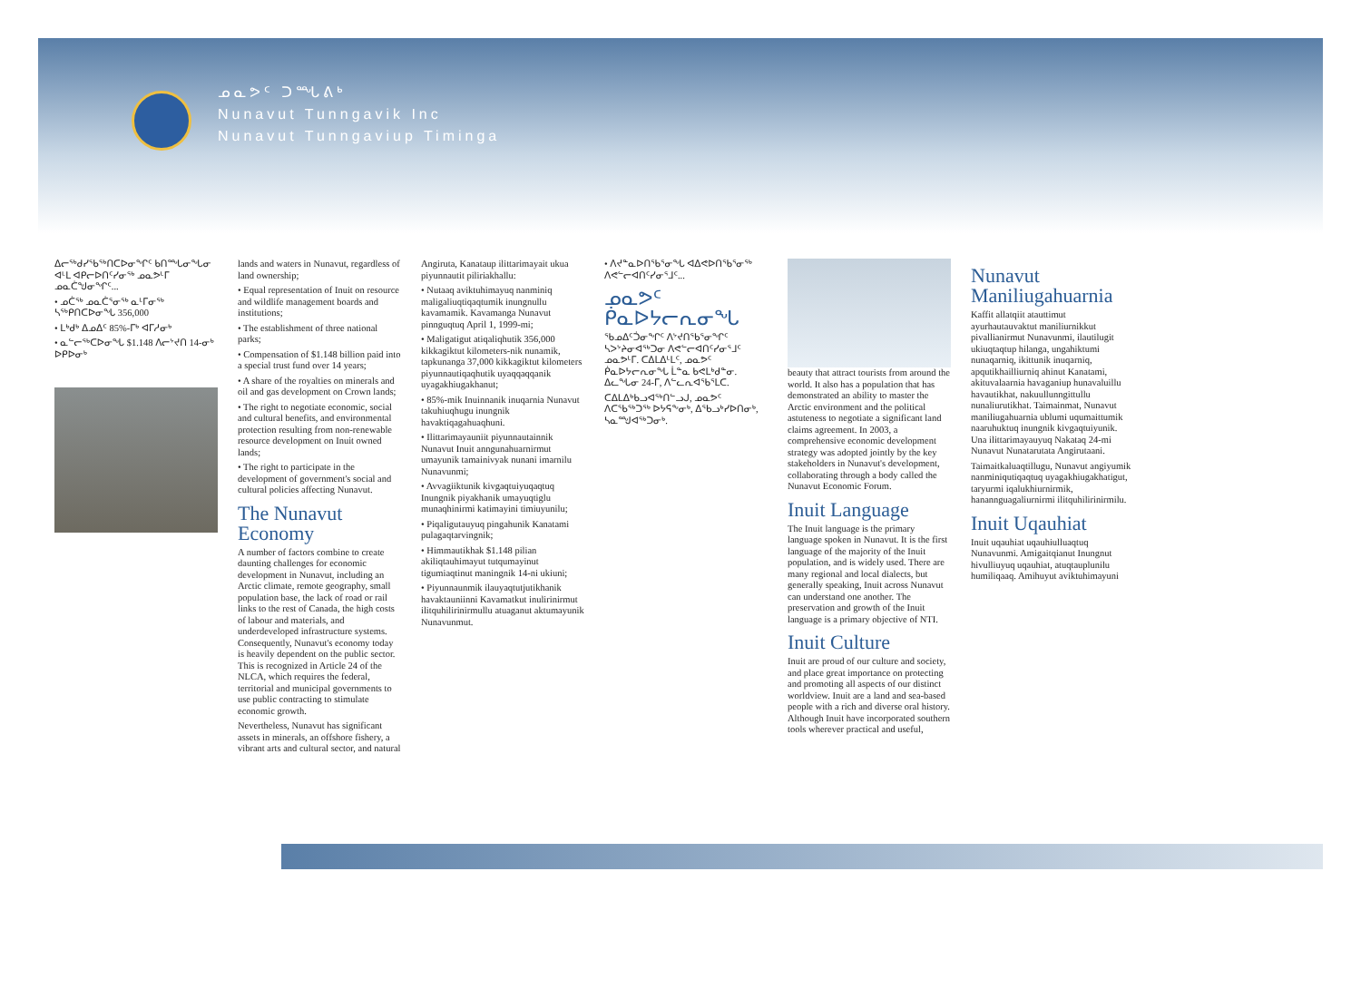ᓄᓇᕗᑦ ᑐᙵᕕᒃ
Nunavut Tunngavik Inc
Nunavut Tunngaviup Timinga
ᐃᓕᖅᑯᓯᖃᖅᑎᑕᐅᓂᖏᑦ ᑲᑎᙵᓂᖓᓂ ᐊᒻᒪ ᐊᑭᓕᐅᑎᑦᓯᓂᖅ ᓄᓇᕗᒻᒥ ᓄᓇᑖᖑᓂᖏᑦ...
• ᓄᑖᖅ ᓄᓇᑖᕐᓂᖅ ᓇᒻᒥᓂᖅ ᓴᖅᑭᑎᑕᐅᓂᖓ 356,000
• ᒪᒃᑯᒃ ᐃᓄᐃᑦ 85%-ᒥᒃ ᐊᒥᓱᓂᒃ
• ᓇᓪᓕᖅᑕᐅᓂᖓ $1.148 ᐱᓕᔾᔪᑎ 14-ᓂᒃ ᐅᑭᐅᓂᒃ
lands and waters in Nunavut, regardless of land ownership;
• Equal representation of Inuit on resource and wildlife management boards and institutions;
• The establishment of three national parks;
• Compensation of $1.148 billion paid into a special trust fund over 14 years;
• A share of the royalties on minerals and oil and gas development on Crown lands;
• The right to negotiate economic, social and cultural benefits, and environmental protection resulting from non-renewable resource development on Inuit owned lands;
• The right to participate in the development of government's social and cultural policies affecting Nunavut.
The Nunavut Economy
A number of factors combine to create daunting challenges for economic development in Nunavut, including an Arctic climate, remote geography, small population base, the lack of road or rail links to the rest of Canada, the high costs of labour and materials, and underdeveloped infrastructure systems. Consequently, Nunavut's economy today is heavily dependent on the public sector. This is recognized in Article 24 of the NLCA, which requires the federal, territorial and municipal governments to use public contracting to stimulate economic growth.
Nevertheless, Nunavut has significant assets in minerals, an offshore fishery, a vibrant arts and cultural sector, and natural
Angiruta, Kanataup ilittarimayait ukua piyunnautit piliriakhallu:
• Nutaaq aviktuhimayuq nanminiq maligaliuqtiqaqtumik inungnullu kavamamik. Kavamanga Nunavut pinnguqtuq April 1, 1999-mi;
• Maligatigut atiqaliqhutik 356,000 kikkagiktut kilometers-nik nunamik, tapkunanga 37,000 kikkagiktut kilometers piyunnautiqaqhutik uyaqqaqqanik uyagakhiugakhanut;
• 85%-mik Inuinnanik inuqarnia Nunavut takuhiuqhugu inungnik havaktiqagahuaqhuni.
• Ilittarimayauniit piyunnautainnik Nunavut Inuit anngunahuarnirmut umayunik tamainivyak nunani imarnilu Nunavunmi;
• Avvagiiktunik kivgaqtuiyuqaqtuq Inungnik piyakhanik umayuqtiglu munaqhinirmi katimayini timiuyunilu;
• Piqaligutauyuq pingahunik Kanatami pulagaqtarvingnik;
• Himmautikhak $1.148 pilian akiliqtauhimayut tutqumayinut tigumiaqtinut maningnik 14-ni ukiuni;
• Piyunnaunmik ilauyaqtutjutikhanik havaktauniinni Kavamatkut inulirinirmut ilitquhilirinirmullu atuaganut aktumayunik Nunavunmut.
• ᐱᔪᓐᓇᐅᑎᖃᕐᓂᖓ ᐊᐃᕙᐅᑎᖃᕐᓂᖅ ᐱᕙᓪᓕᐊᑎᑦᓯᓂᕐᒧᑦ...
ᓄᓇᕗᑦ ᑮᓇᐅᔭᓕᕆᓂᖓ
ᖃᓄᐃᑦᑑᓂᖏᑦ ᐱᔾᔪᑎᖃᕐᓂᖏᑦ ᓴᐳᔾᔨᓂᐊᖅᑐᓂ ᐱᕙᓪᓕᐊᑎᑦᓯᓂᕐᒧᑦ ᓄᓇᕗᒻᒥ. ᑕᐃᒪᐃᒻᒪᑦ, ᓄᓇᕗᑦ ᑮᓇᐅᔭᓕᕆᓂᖓ ᒫᓐᓇ ᑲᕙᒪᒃᑯᓐᓂ. ᐃᓚᖓᓂ 24-ᒥ, ᐱᓪᓚᕆᐊᖃᕐᒪᑕ.
ᑕᐃᒪᐃᒃᑲᓗᐊᖅᑎᓪᓗᒍ, ᓄᓇᕗᑦ ᐱᑕᖃᖅᑐᖅ ᐅᔭᕋᖕᓂᒃ, ᐃᖃᓗᒃᓯᐅᑎᓂᒃ, ᓴᓇᙳᐊᖅᑐᓂᒃ.
beauty that attract tourists from around the world. It also has a population that has demonstrated an ability to master the Arctic environment and the political astuteness to negotiate a significant land claims agreement. In 2003, a comprehensive economic development strategy was adopted jointly by the key stakeholders in Nunavut's development, collaborating through a body called the Nunavut Economic Forum.
Inuit Language
The Inuit language is the primary language spoken in Nunavut. It is the first language of the majority of the Inuit population, and is widely used. There are many regional and local dialects, but generally speaking, Inuit across Nunavut can understand one another. The preservation and growth of the Inuit language is a primary objective of NTI.
Inuit Culture
Inuit are proud of our culture and society, and place great importance on protecting and promoting all aspects of our distinct worldview. Inuit are a land and sea-based people with a rich and diverse oral history. Although Inuit have incorporated southern tools wherever practical and useful,
Nunavut Maniliugahuarnia
Kaffit allatqiit atauttimut ayurhautauvaktut maniliurnikkut pivallianirmut Nunavunmi, ilautilugit ukiuqtaqtup hilanga, ungahiktumi nunaqarniq, ikittunik inuqarniq, apqutikhailliurniq ahinut Kanatami, akituvalaarnia havaganiup hunavaluillu havautikhat, nakuullunngittullu nunaliurutikhat. Taimainmat, Nunavut maniliugahuarnia ublumi uqumaittumik naaruhuktuq inungnik kivgaqtuiyunik. Una ilittarimayauyuq Nakataq 24-mi Nunavut Nunatarutata Angirutaani.
Taimaitkaluaqtillugu, Nunavut angiyumik nanminiqutiqaqtuq uyagakhiugakhatigut, taryurmi iqalukhiurnirmik, hanannguagaliurnirmi ilitquhilirinirmilu.
Inuit Uqauhiat
Inuit uqauhiat uqauhiulluaqtuq Nunavunmi. Amigaitqianut Inungnut hivulliuyuq uqauhiat, atuqtauplunilu humiliqaaq. Amihuyut aviktuhimayuni